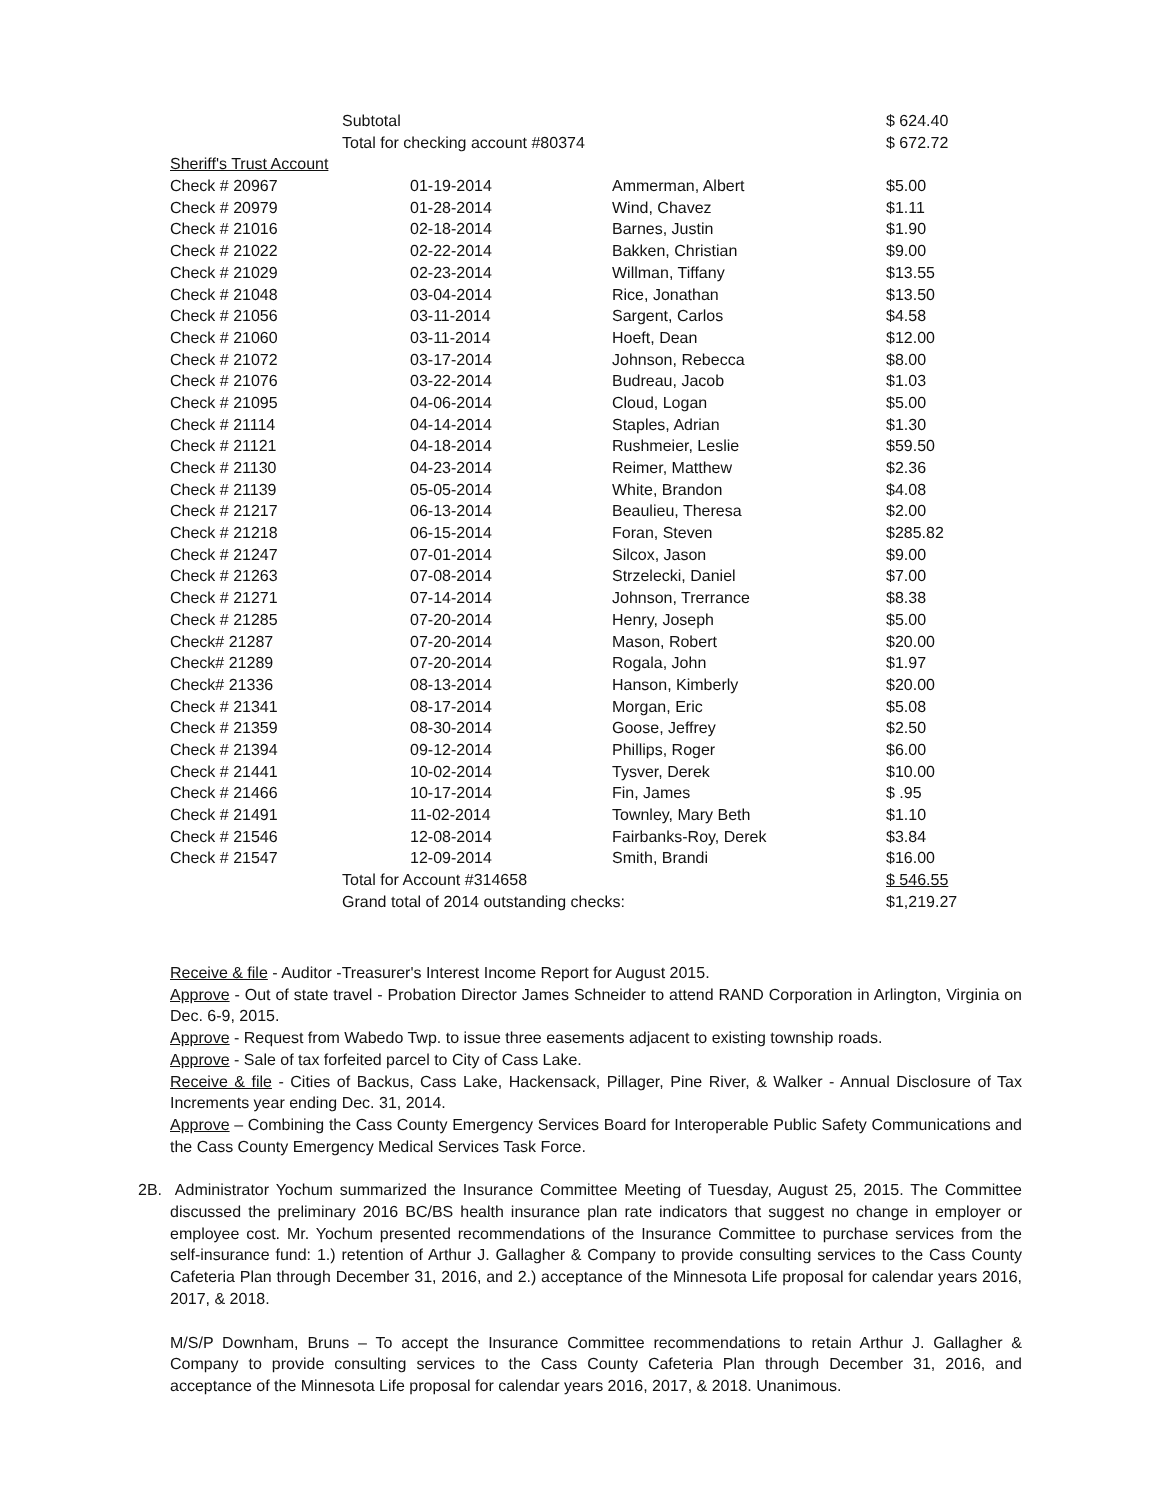| | Subtotal | | $ 624.40 |
| | Total for checking account #80374 | | $ 672.72 |
| Sheriff's Trust Account | | | |
| Check # 20967 | 01-19-2014 | Ammerman, Albert | $5.00 |
| Check # 20979 | 01-28-2014 | Wind, Chavez | $1.11 |
| Check # 21016 | 02-18-2014 | Barnes, Justin | $1.90 |
| Check # 21022 | 02-22-2014 | Bakken, Christian | $9.00 |
| Check # 21029 | 02-23-2014 | Willman, Tiffany | $13.55 |
| Check # 21048 | 03-04-2014 | Rice, Jonathan | $13.50 |
| Check # 21056 | 03-11-2014 | Sargent, Carlos | $4.58 |
| Check # 21060 | 03-11-2014 | Hoeft, Dean | $12.00 |
| Check # 21072 | 03-17-2014 | Johnson, Rebecca | $8.00 |
| Check # 21076 | 03-22-2014 | Budreau, Jacob | $1.03 |
| Check # 21095 | 04-06-2014 | Cloud, Logan | $5.00 |
| Check # 21114 | 04-14-2014 | Staples, Adrian | $1.30 |
| Check # 21121 | 04-18-2014 | Rushmeier, Leslie | $59.50 |
| Check # 21130 | 04-23-2014 | Reimer, Matthew | $2.36 |
| Check # 21139 | 05-05-2014 | White, Brandon | $4.08 |
| Check # 21217 | 06-13-2014 | Beaulieu, Theresa | $2.00 |
| Check # 21218 | 06-15-2014 | Foran, Steven | $285.82 |
| Check # 21247 | 07-01-2014 | Silcox, Jason | $9.00 |
| Check # 21263 | 07-08-2014 | Strzelecki, Daniel | $7.00 |
| Check # 21271 | 07-14-2014 | Johnson, Trerrance | $8.38 |
| Check # 21285 | 07-20-2014 | Henry, Joseph | $5.00 |
| Check# 21287 | 07-20-2014 | Mason, Robert | $20.00 |
| Check# 21289 | 07-20-2014 | Rogala, John | $1.97 |
| Check# 21336 | 08-13-2014 | Hanson, Kimberly | $20.00 |
| Check # 21341 | 08-17-2014 | Morgan, Eric | $5.08 |
| Check # 21359 | 08-30-2014 | Goose, Jeffrey | $2.50 |
| Check # 21394 | 09-12-2014 | Phillips, Roger | $6.00 |
| Check # 21441 | 10-02-2014 | Tysver, Derek | $10.00 |
| Check # 21466 | 10-17-2014 | Fin, James | $ .95 |
| Check # 21491 | 11-02-2014 | Townley, Mary Beth | $1.10 |
| Check # 21546 | 12-08-2014 | Fairbanks-Roy, Derek | $3.84 |
| Check # 21547 | 12-09-2014 | Smith, Brandi | $16.00 |
| | Total for Account #314658 | | $ 546.55 |
| | Grand total of 2014 outstanding checks: | | $1,219.27 |
Receive & file - Auditor -Treasurer's Interest Income Report for August 2015.
Approve - Out of state travel - Probation Director James Schneider to attend RAND Corporation in Arlington, Virginia on Dec. 6-9, 2015.
Approve - Request from Wabedo Twp. to issue three easements adjacent to existing township roads.
Approve - Sale of tax forfeited parcel to City of Cass Lake.
Receive & file - Cities of Backus, Cass Lake, Hackensack, Pillager, Pine River, & Walker - Annual Disclosure of Tax Increments year ending Dec. 31, 2014.
Approve – Combining the Cass County Emergency Services Board for Interoperable Public Safety Communications and the Cass County Emergency Medical Services Task Force.
2B. Administrator Yochum summarized the Insurance Committee Meeting of Tuesday, August 25, 2015. The Committee discussed the preliminary 2016 BC/BS health insurance plan rate indicators that suggest no change in employer or employee cost. Mr. Yochum presented recommendations of the Insurance Committee to purchase services from the self-insurance fund: 1.) retention of Arthur J. Gallagher & Company to provide consulting services to the Cass County Cafeteria Plan through December 31, 2016, and 2.) acceptance of the Minnesota Life proposal for calendar years 2016, 2017, & 2018.
M/S/P Downham, Bruns – To accept the Insurance Committee recommendations to retain Arthur J. Gallagher & Company to provide consulting services to the Cass County Cafeteria Plan through December 31, 2016, and acceptance of the Minnesota Life proposal for calendar years 2016, 2017, & 2018. Unanimous.